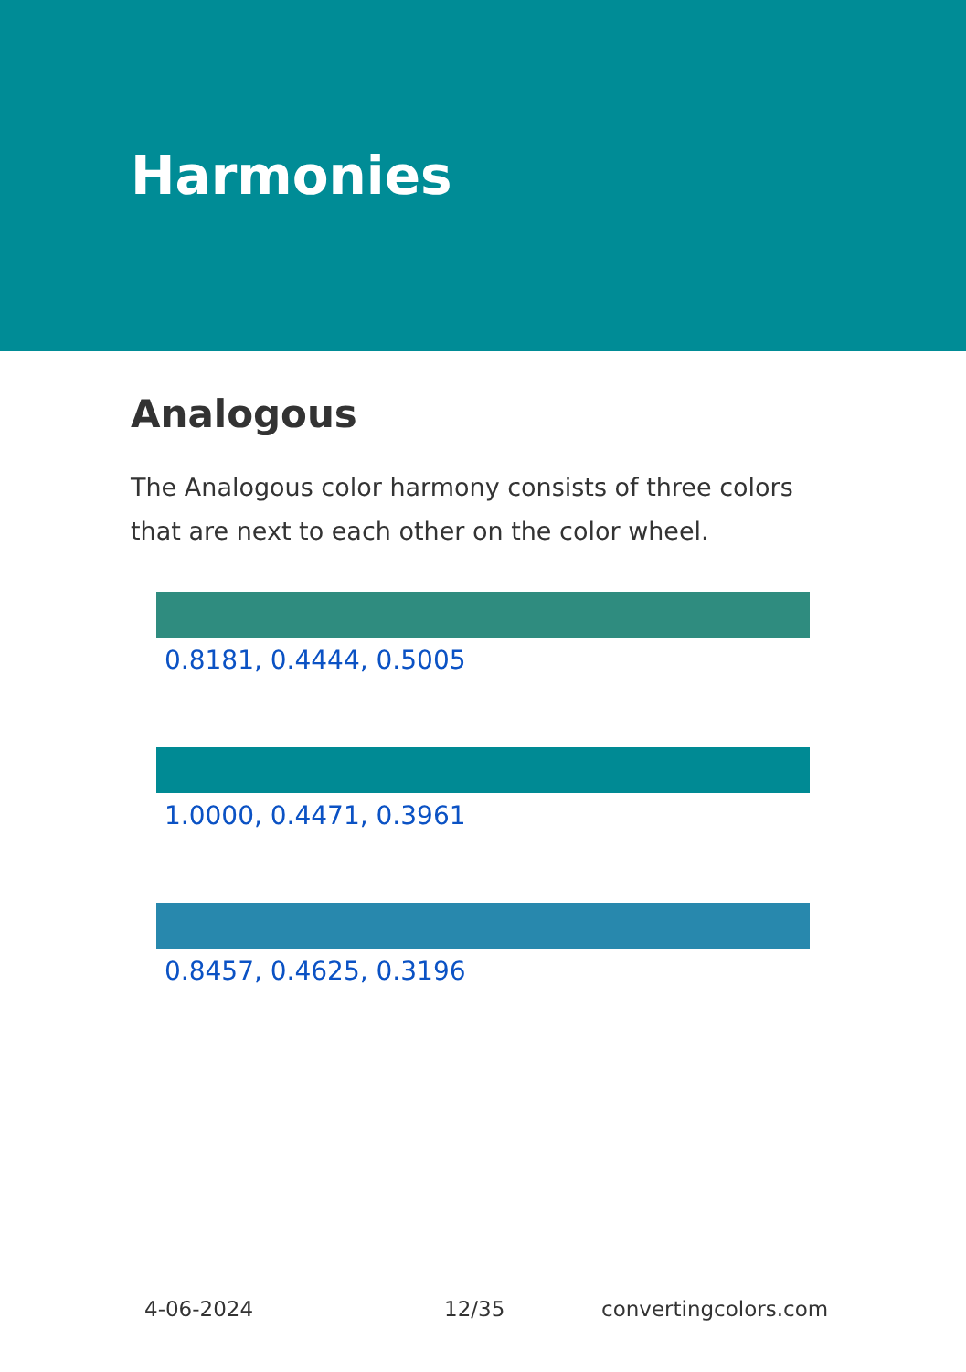Harmonies
Analogous
The Analogous color harmony consists of three colors that are next to each other on the color wheel.
0.8181, 0.4444, 0.5005
1.0000, 0.4471, 0.3961
0.8457, 0.4625, 0.3196
4-06-2024 12/35 convertingcolors.com